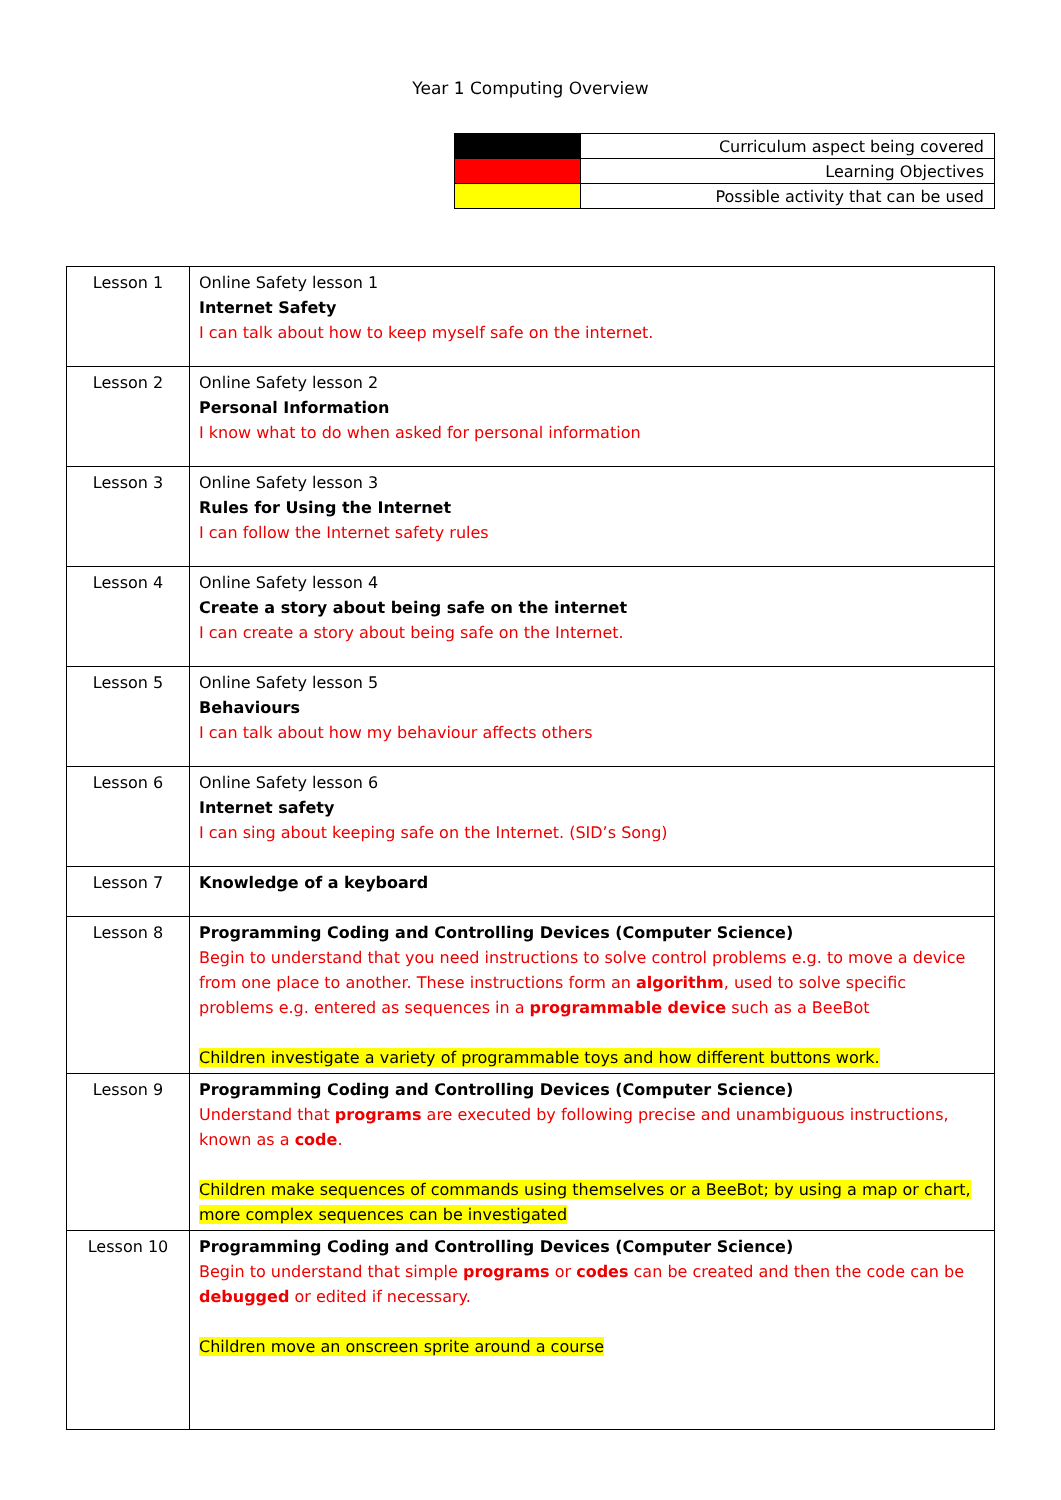Year 1 Computing Overview
| | Curriculum aspect being covered |
| | Learning Objectives |
| | Possible activity that can be used |
| Lesson 1 | Online Safety lesson 1 Internet Safety I can talk about how to keep myself safe on the internet. |
| Lesson 2 | Online Safety lesson 2 Personal Information I know what to do when asked for personal information |
| Lesson 3 | Online Safety lesson 3 Rules for Using the Internet I can follow the Internet safety rules |
| Lesson 4 | Online Safety lesson 4 Create a story about being safe on the internet I can create a story about being safe on the Internet. |
| Lesson 5 | Online Safety lesson 5 Behaviours I can talk about how my behaviour affects others |
| Lesson 6 | Online Safety lesson 6 Internet safety I can sing about keeping safe on the Internet. (SID’s Song) |
| Lesson 7 | Knowledge of a keyboard |
| Lesson 8 | Programming Coding and Controlling Devices (Computer Science) Begin to understand that you need instructions to solve control problems e.g. to move a device from one place to another. These instructions form an algorithm , used to solve specific problems e.g. entered as sequences in a programmable device such as a BeeBot Children investigate a variety of programmable toys and how different buttons work. |
| Lesson 9 | Programming Coding and Controlling Devices (Computer Science) Understand that programs are executed by following precise and unambiguous instructions, known as a code . Children make sequences of commands using themselves or a BeeBot; by using a map or chart, more complex sequences can be investigated |
| Lesson 10 | Programming Coding and Controlling Devices (Computer Science) Begin to understand that simple programs or codes can be created and then the code can be debugged or edited if necessary. Children move an onscreen sprite around a course |